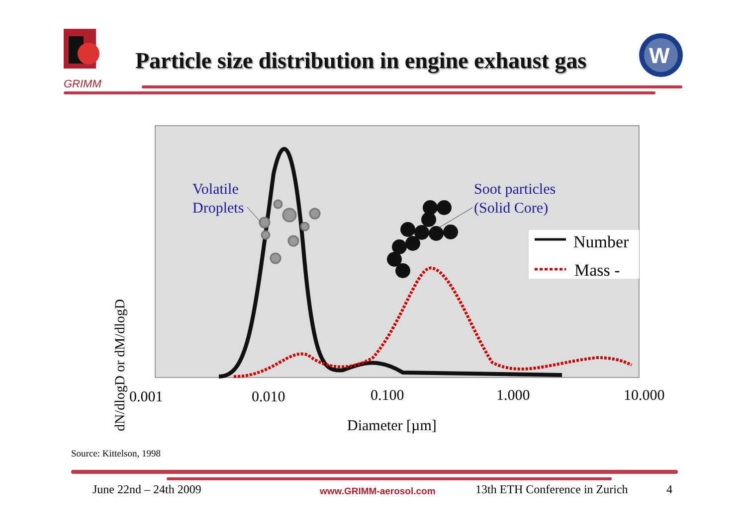GRIMM
Particle size distribution in engine exhaust gas
W
dN/dlogD or dM/dlogD
Volatile
Droplets
Soot particles
(Solid Core)
Number
Mass -
0.001
0.010
0.100
1.000
10.000
Diameter [µm]
Source: Kittelson, 1998
June 22nd – 24th 2009 www.GRIMM-aerosol.com 13th ETH Conference in Zurich 4